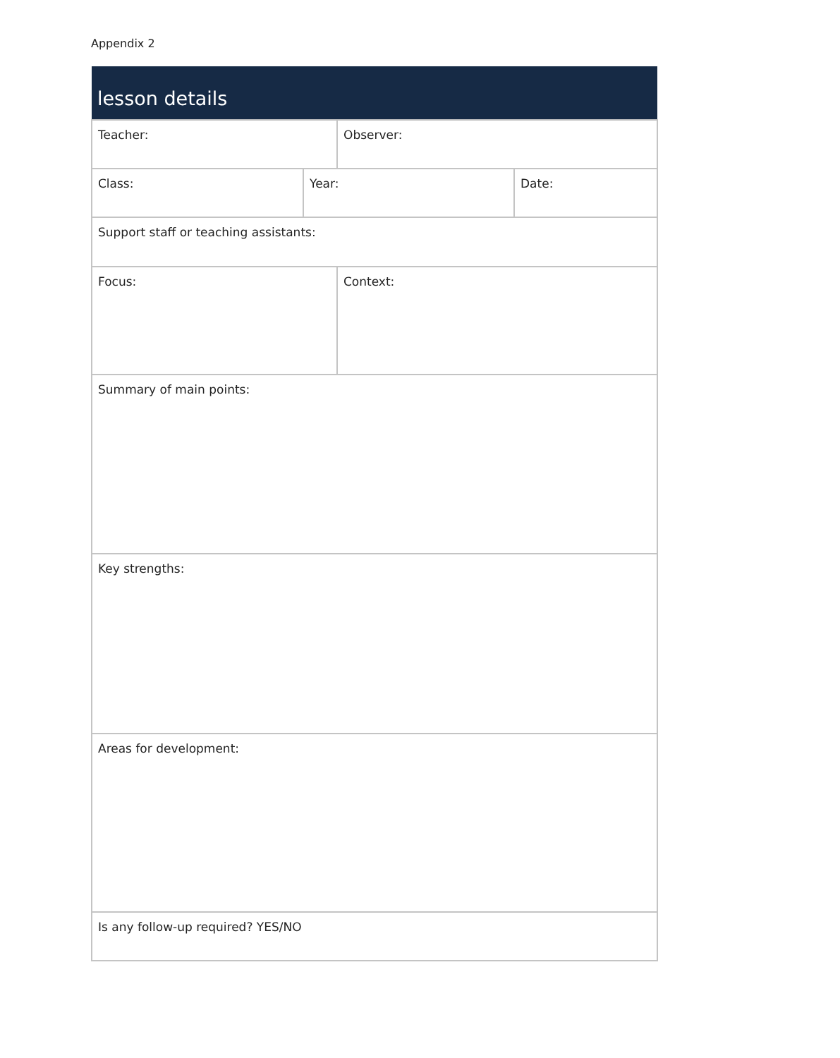Appendix 2
| lesson details | | | |
| --- | --- | --- | --- |
| Teacher: | | Observer: | |
| Class: | Year: | | Date: |
| Support staff or teaching assistants: | | | |
| Focus: | | Context: | |
| Summary of main points: | | | |
| Key strengths: | | | |
| Areas for development: | | | |
| Is any follow-up required? YES/NO | | | |